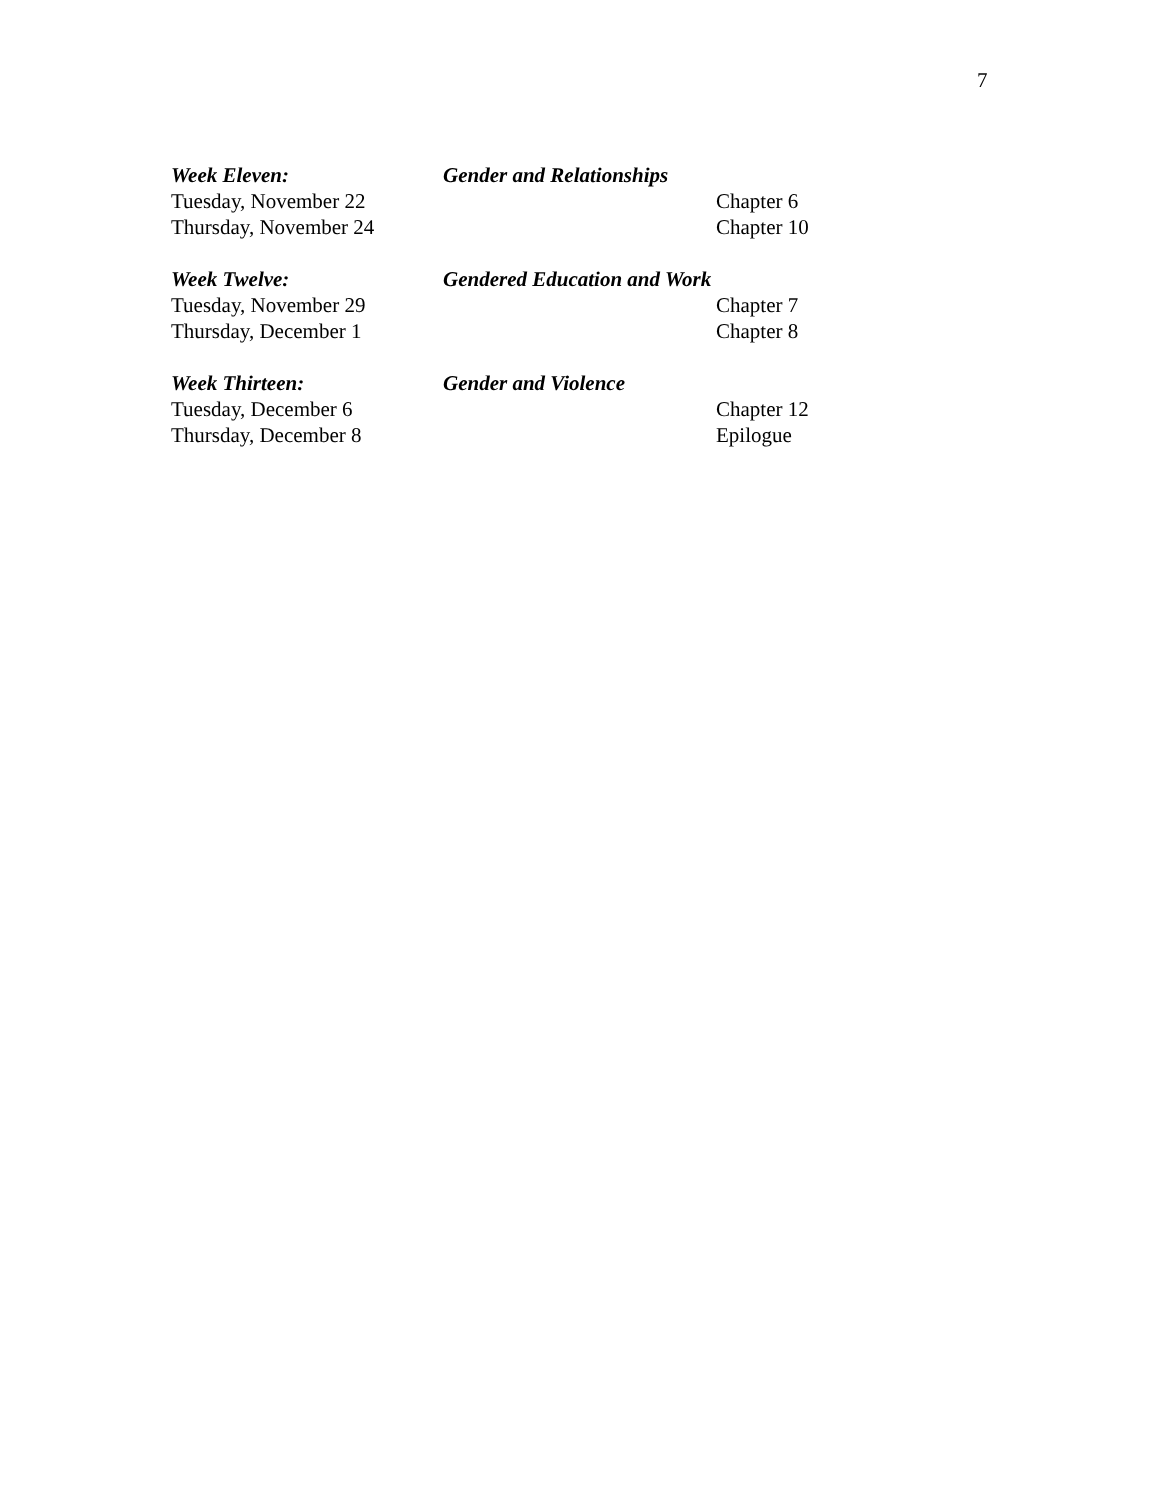7
Week Eleven: Gender and Relationships
Tuesday, November 22 Chapter 6
Thursday, November 24 Chapter 10
Week Twelve: Gendered Education and Work
Tuesday, November 29 Chapter 7
Thursday, December 1 Chapter 8
Week Thirteen: Gender and Violence
Tuesday, December 6 Chapter 12
Thursday, December 8 Epilogue